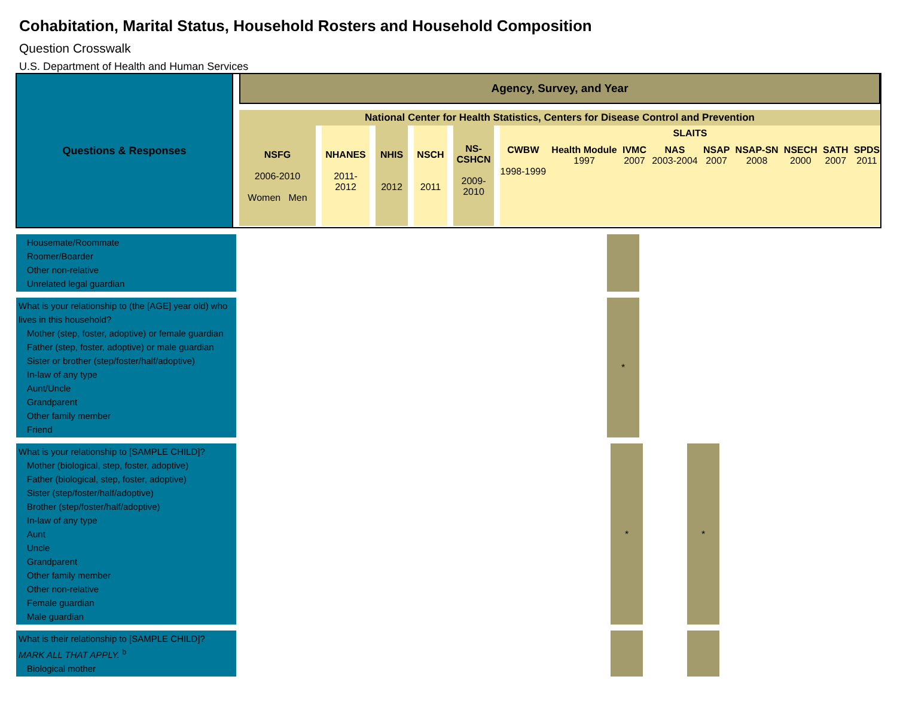Cohabitation, Marital Status, Household Rosters and Household Composition
Question Crosswalk
U.S. Department of Health and Human Services
Questions & Responses
Agency, Survey, and Year
National Center for Health Statistics, Centers for Disease Control and Prevention
NSFG
2006-2010
Women Men
NHANES
2011-
2012
NHIS
2012
NSCH
2011
NS-
CSHCN
2009-
2010
SLAITS
CWBW
1998-1999 Health Module
1997 IVMC
2007 NAS
2003-2004 NSAP
2007 NSAP-SN
2008 NSECH
2000 SATH
2007 SPDS
2011
| Housemate/Roommate Roomer/Boarder Other non-relative Unrelated legal guardian | | | |
| What is your relationship to (the [AGE] year old) who lives in this household? Mother (step, foster, adoptive) or female guardian Father (step, foster, adoptive) or male guardian Sister or brother (step/foster/half/adoptive) In-law of any type Aunt/Uncle Grandparent Other family member Friend | | * | |
| What is your relationship to [SAMPLE CHILD]? Mother (biological, step, foster, adoptive) Father (biological, step, foster, adoptive) Sister (step/foster/half/adoptive) Brother (step/foster/half/adoptive) In-law of any type Aunt Uncle Grandparent Other family member Other non-relative Female guardian Male guardian | | * | | * |
| What is their relationship to [SAMPLE CHILD]? MARK ALL THAT APPLY. <sup>b</sup> Biological mother | | | | |